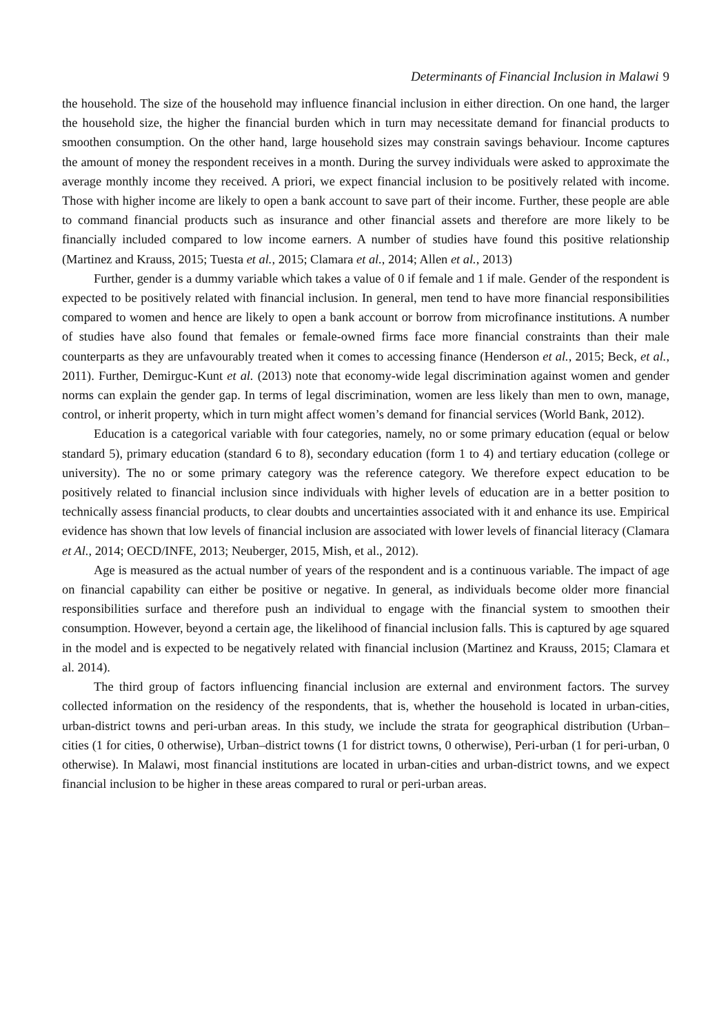Determinants of Financial Inclusion in Malawi 9
the household. The size of the household may influence financial inclusion in either direction. On one hand, the larger the household size, the higher the financial burden which in turn may necessitate demand for financial products to smoothen consumption. On the other hand, large household sizes may constrain savings behaviour. Income captures the amount of money the respondent receives in a month. During the survey individuals were asked to approximate the average monthly income they received. A priori, we expect financial inclusion to be positively related with income. Those with higher income are likely to open a bank account to save part of their income. Further, these people are able to command financial products such as insurance and other financial assets and therefore are more likely to be financially included compared to low income earners. A number of studies have found this positive relationship (Martinez and Krauss, 2015; Tuesta et al., 2015; Clamara et al., 2014; Allen et al., 2013)
Further, gender is a dummy variable which takes a value of 0 if female and 1 if male. Gender of the respondent is expected to be positively related with financial inclusion. In general, men tend to have more financial responsibilities compared to women and hence are likely to open a bank account or borrow from microfinance institutions. A number of studies have also found that females or female-owned firms face more financial constraints than their male counterparts as they are unfavourably treated when it comes to accessing finance (Henderson et al., 2015; Beck, et al., 2011). Further, Demirguc-Kunt et al. (2013) note that economy-wide legal discrimination against women and gender norms can explain the gender gap. In terms of legal discrimination, women are less likely than men to own, manage, control, or inherit property, which in turn might affect women’s demand for financial services (World Bank, 2012).
Education is a categorical variable with four categories, namely, no or some primary education (equal or below standard 5), primary education (standard 6 to 8), secondary education (form 1 to 4) and tertiary education (college or university). The no or some primary category was the reference category. We therefore expect education to be positively related to financial inclusion since individuals with higher levels of education are in a better position to technically assess financial products, to clear doubts and uncertainties associated with it and enhance its use. Empirical evidence has shown that low levels of financial inclusion are associated with lower levels of financial literacy (Clamara et Al., 2014; OECD/INFE, 2013; Neuberger, 2015, Mish, et al., 2012).
Age is measured as the actual number of years of the respondent and is a continuous variable. The impact of age on financial capability can either be positive or negative. In general, as individuals become older more financial responsibilities surface and therefore push an individual to engage with the financial system to smoothen their consumption. However, beyond a certain age, the likelihood of financial inclusion falls. This is captured by age squared in the model and is expected to be negatively related with financial inclusion (Martinez and Krauss, 2015; Clamara et al. 2014).
The third group of factors influencing financial inclusion are external and environment factors. The survey collected information on the residency of the respondents, that is, whether the household is located in urban-cities, urban-district towns and peri-urban areas. In this study, we include the strata for geographical distribution (Urban–cities (1 for cities, 0 otherwise), Urban–district towns (1 for district towns, 0 otherwise), Peri-urban (1 for peri-urban, 0 otherwise). In Malawi, most financial institutions are located in urban-cities and urban-district towns, and we expect financial inclusion to be higher in these areas compared to rural or peri-urban areas.